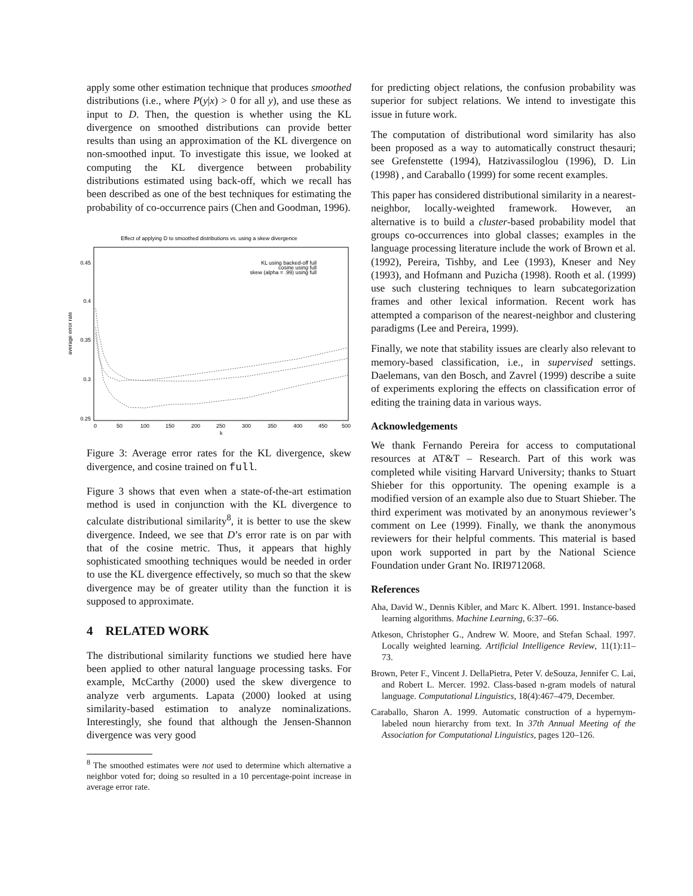apply some other estimation technique that produces smoothed distributions (i.e., where P(y|x) > 0 for all y), and use these as input to D. Then, the question is whether using the KL divergence on smoothed distributions can provide better results than using an approximation of the KL divergence on non-smoothed input. To investigate this issue, we looked at computing the KL divergence between probability distributions estimated using back-off, which we recall has been described as one of the best techniques for estimating the probability of co-occurrence pairs (Chen and Goodman, 1996).
Effect of applying D to smoothed distributions vs. using a skew divergence
0.45
0.4
0.35
0.3
0.25
0
50
100
150
200
250
300
350
400
450
500
k
average error rate
KL using backed-off full
cosine using full
skew (alpha = .99) using full
Figure 3: Average error rates for the KL divergence, skew divergence, and cosine trained on full.
Figure 3 shows that even when a state-of-the-art estimation method is used in conjunction with the KL divergence to calculate distributional similarity<sup>8</sup>, it is better to use the skew divergence. Indeed, we see that D’s error rate is on par with that of the cosine metric. Thus, it appears that highly sophisticated smoothing techniques would be needed in order to use the KL divergence effectively, so much so that the skew divergence may be of greater utility than the function it is supposed to approximate.
4 RELATED WORK
The distributional similarity functions we studied here have been applied to other natural language processing tasks. For example, McCarthy (2000) used the skew divergence to analyze verb arguments. Lapata (2000) looked at using similarity-based estimation to analyze nominalizations. Interestingly, she found that although the Jensen-Shannon divergence was very good
<sup>8</sup> The smoothed estimates were not used to determine which alternative a neighbor voted for; doing so resulted in a 10 percentage-point increase in average error rate.
for predicting object relations, the confusion probability was superior for subject relations. We intend to investigate this issue in future work.
The computation of distributional word similarity has also been proposed as a way to automatically construct thesauri; see Grefenstette (1994), Hatzivassiloglou (1996), D. Lin (1998) , and Caraballo (1999) for some recent examples.
This paper has considered distributional similarity in a nearest-neighbor, locally-weighted framework. However, an alternative is to build a cluster-based probability model that groups co-occurrences into global classes; examples in the language processing literature include the work of Brown et al. (1992), Pereira, Tishby, and Lee (1993), Kneser and Ney (1993), and Hofmann and Puzicha (1998). Rooth et al. (1999) use such clustering techniques to learn subcategorization frames and other lexical information. Recent work has attempted a comparison of the nearest-neighbor and clustering paradigms (Lee and Pereira, 1999).
Finally, we note that stability issues are clearly also relevant to memory-based classification, i.e., in supervised settings. Daelemans, van den Bosch, and Zavrel (1999) describe a suite of experiments exploring the effects on classification error of editing the training data in various ways.
Acknowledgements
We thank Fernando Pereira for access to computational resources at AT&T – Research. Part of this work was completed while visiting Harvard University; thanks to Stuart Shieber for this opportunity. The opening example is a modified version of an example also due to Stuart Shieber. The third experiment was motivated by an anonymous reviewer’s comment on Lee (1999). Finally, we thank the anonymous reviewers for their helpful comments. This material is based upon work supported in part by the National Science Foundation under Grant No. IRI9712068.
References
Aha, David W., Dennis Kibler, and Marc K. Albert. 1991. Instance-based learning algorithms. Machine Learning, 6:37–66.
Atkeson, Christopher G., Andrew W. Moore, and Stefan Schaal. 1997. Locally weighted learning. Artificial Intelligence Review, 11(1):11–73.
Brown, Peter F., Vincent J. DellaPietra, Peter V. deSouza, Jennifer C. Lai, and Robert L. Mercer. 1992. Class-based n-gram models of natural language. Computational Linguistics, 18(4):467–479, December.
Caraballo, Sharon A. 1999. Automatic construction of a hypernym-labeled noun hierarchy from text. In 37th Annual Meeting of the Association for Computational Linguistics, pages 120–126.